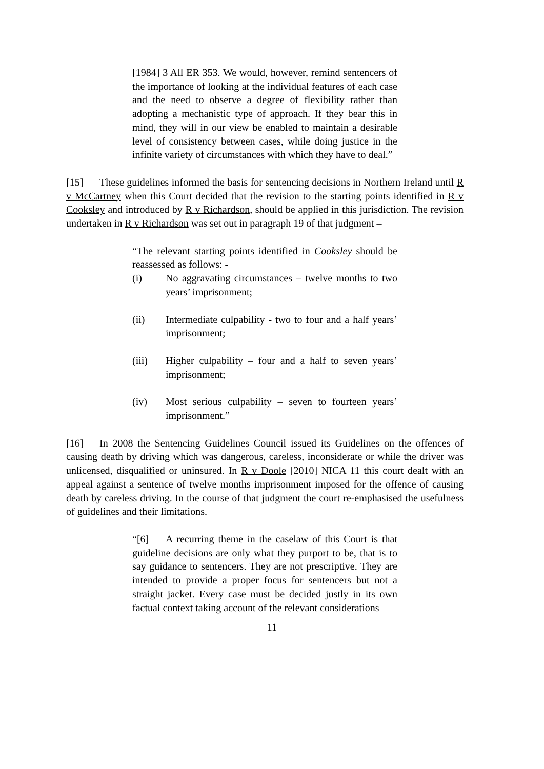[1984] 3 All ER 353. We would, however, remind sentencers of the importance of looking at the individual features of each case and the need to observe a degree of flexibility rather than adopting a mechanistic type of approach. If they bear this in mind, they will in our view be enabled to maintain a desirable level of consistency between cases, while doing justice in the infinite variety of circumstances with which they have to deal.”
[15] These guidelines informed the basis for sentencing decisions in Northern Ireland until R v McCartney when this Court decided that the revision to the starting points identified in R v Cooksley and introduced by R v Richardson, should be applied in this jurisdiction. The revision undertaken in R v Richardson was set out in paragraph 19 of that judgment –
“The relevant starting points identified in Cooksley should be reassessed as follows: -
(i) No aggravating circumstances – twelve months to two years’ imprisonment;
(ii) Intermediate culpability - two to four and a half years’ imprisonment;
(iii) Higher culpability – four and a half to seven years’ imprisonment;
(iv) Most serious culpability – seven to fourteen years’ imprisonment.”
[16] In 2008 the Sentencing Guidelines Council issued its Guidelines on the offences of causing death by driving which was dangerous, careless, inconsiderate or while the driver was unlicensed, disqualified or uninsured. In R v Doole [2010] NICA 11 this court dealt with an appeal against a sentence of twelve months imprisonment imposed for the offence of causing death by careless driving. In the course of that judgment the court re-emphasised the usefulness of guidelines and their limitations.
“[6] A recurring theme in the caselaw of this Court is that guideline decisions are only what they purport to be, that is to say guidance to sentencers. They are not prescriptive. They are intended to provide a proper focus for sentencers but not a straight jacket. Every case must be decided justly in its own factual context taking account of the relevant considerations
11